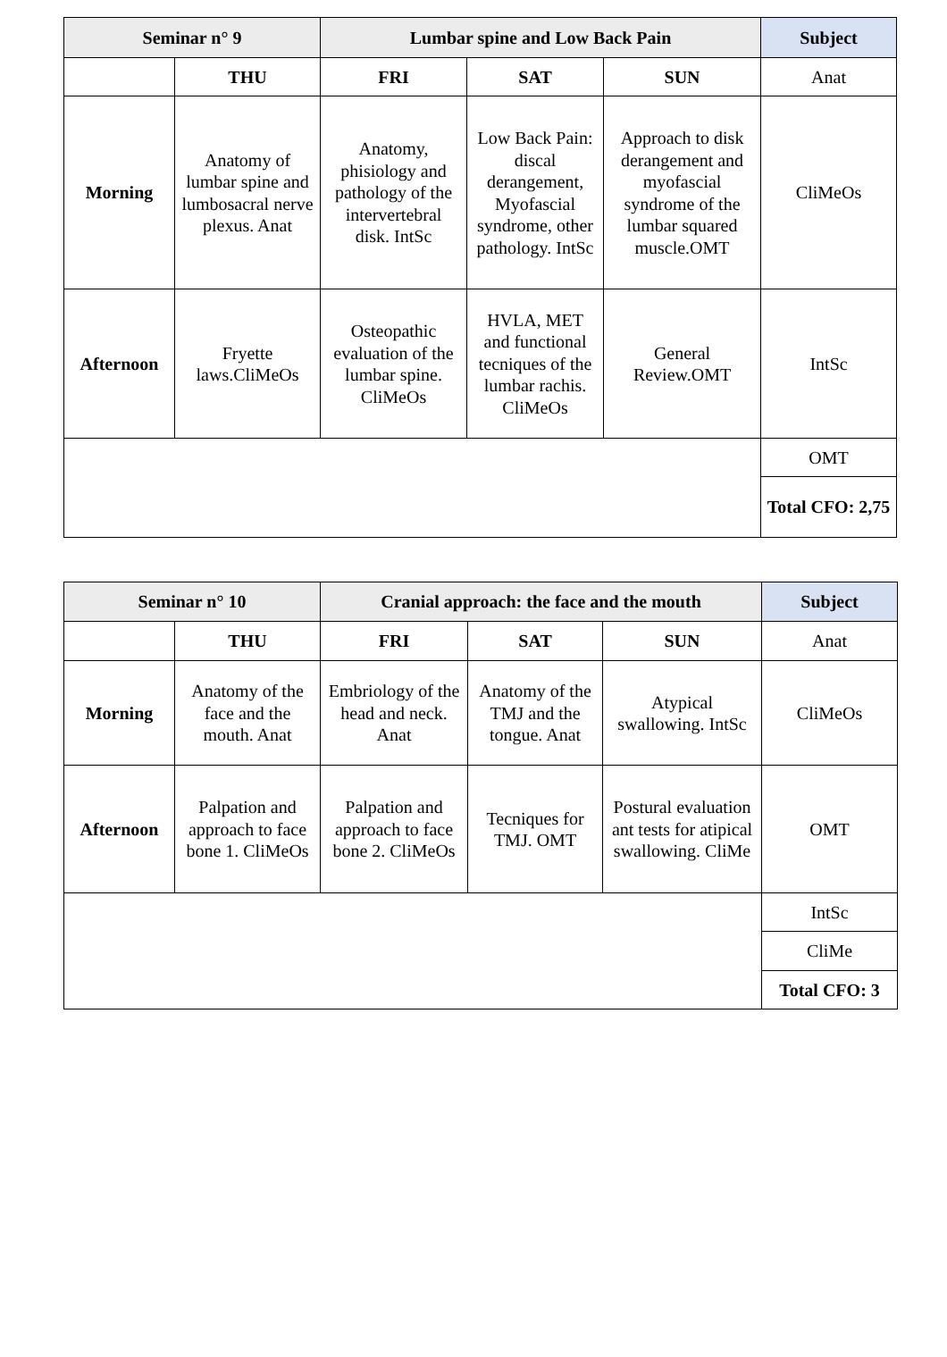| Seminar n° 9 | | Lumbar spine and Low Back Pain | | | Subject |
| --- | --- | --- | --- | --- | --- |
| | THU | FRI | SAT | SUN | Anat |
| Morning | Anatomy of lumbar spine and lumbosacral nerve plexus. Anat | Anatomy, phisiology and pathology of the intervertebral disk. IntSc | Low Back Pain: discal derangement, Myofascial syndrome, other pathology. IntSc | Approach to disk derangement and myofascial syndrome of the lumbar squared muscle.OMT | CliMeOs |
| Afternoon | Fryette laws.CliMeOs | Osteopathic evaluation of the lumbar spine. CliMeOs | HVLA, MET and functional tecniques of the lumbar rachis. CliMeOs | General Review.OMT | IntSc |
| | | | | | OMT |
| | | | | | Total CFO: 2,75 |
| Seminar n° 10 | | Cranial approach: the face and the mouth | | | Subject |
| --- | --- | --- | --- | --- | --- |
| | THU | FRI | SAT | SUN | Anat |
| Morning | Anatomy of the face and the mouth. Anat | Embriology of the head and neck. Anat | Anatomy of the TMJ and the tongue. Anat | Atypical swallowing. IntSc | CliMeOs |
| Afternoon | Palpation and approach to face bone 1. CliMeOs | Palpation and approach to face bone 2. CliMeOs | Tecniques for TMJ. OMT | Postural evaluation ant tests for atipical swallowing. CliMe | OMT |
| | | | | | IntSc |
| | | | | | CliMe |
| | | | | | Total CFO: 3 |